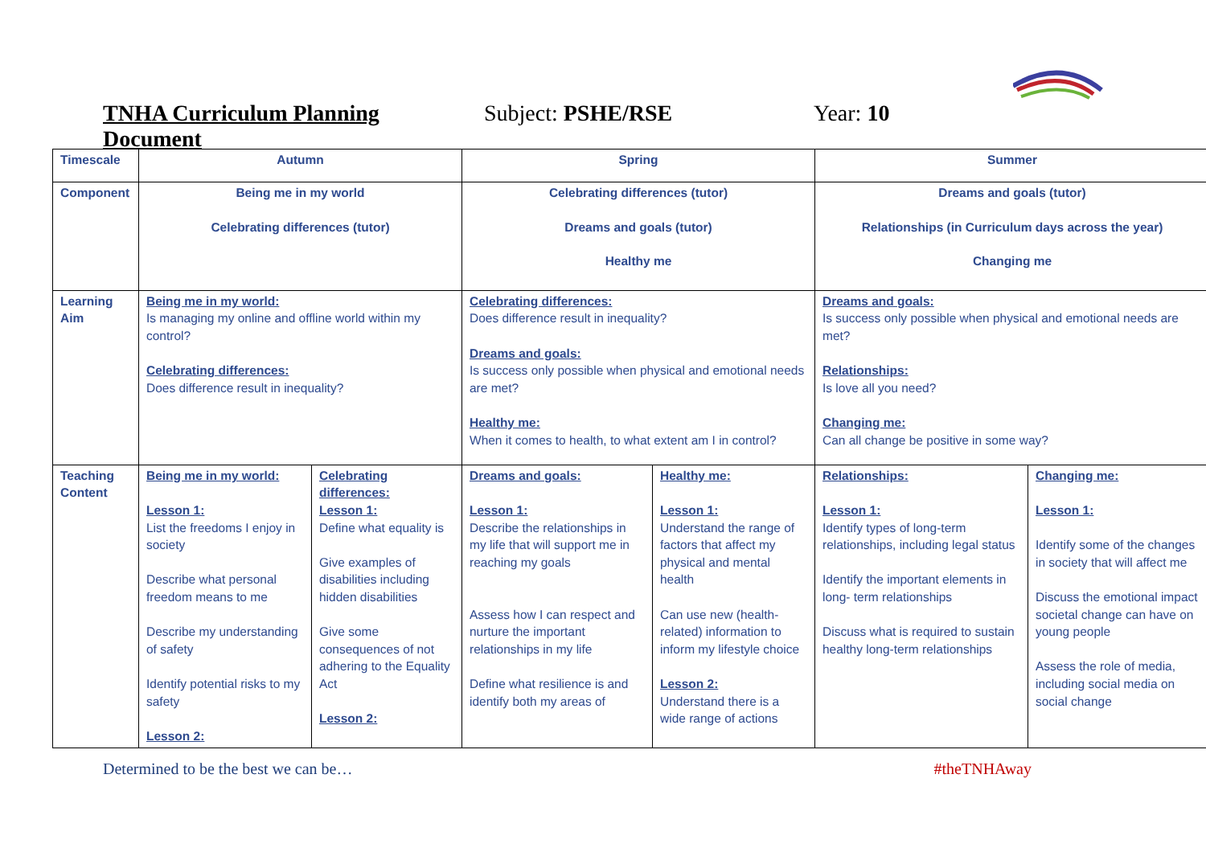TNHA Curriculum Planning Document Subject: PSHE/RSE Year: 10
| Timescale | Autumn | | Spring | | Summer | |
| --- | --- | --- | --- | --- | --- | --- |
| Component | Being me in my world Celebrating differences (tutor) | | Celebrating differences (tutor) Dreams and goals (tutor) Healthy me | | Dreams and goals (tutor) Relationships (in Curriculum days across the year) Changing me | |
| Learning Aim | Being me in my world: Is managing my online and offline world within my control? Celebrating differences: Does difference result in inequality? | | Celebrating differences: Does difference result in inequality? Dreams and goals: Is success only possible when physical and emotional needs are met? Healthy me: When it comes to health, to what extent am I in control? | | Dreams and goals: Is success only possible when physical and emotional needs are met? Relationships: Is love all you need? Changing me: Can all change be positive in some way? | |
| Teaching Content | Being me in my world: Lesson 1: List the freedoms I enjoy in society Describe what personal freedom means to me Describe my understanding of safety Identify potential risks to my safety Lesson 2: | Celebrating differences: Lesson 1: Define what equality is Give examples of disabilities including hidden disabilities Give some consequences of not adhering to the Equality Act Lesson 2: | Dreams and goals: Lesson 1: Describe the relationships in my life that will support me in reaching my goals Assess how I can respect and nurture the important relationships in my life Define what resilience is and identify both my areas of | Healthy me: Lesson 1: Understand the range of factors that affect my physical and mental health Can use new (health-related) information to inform my lifestyle choice Lesson 2: Understand there is a wide range of actions | Relationships: Lesson 1: Identify types of long-term relationships, including legal status Identify the important elements in long- term relationships Discuss what is required to sustain healthy long-term relationships | Changing me: Lesson 1: Identify some of the changes in society that will affect me Discuss the emotional impact societal change can have on young people Assess the role of media, including social media on social change |
Determined to be the best we can be… #theTNHAway